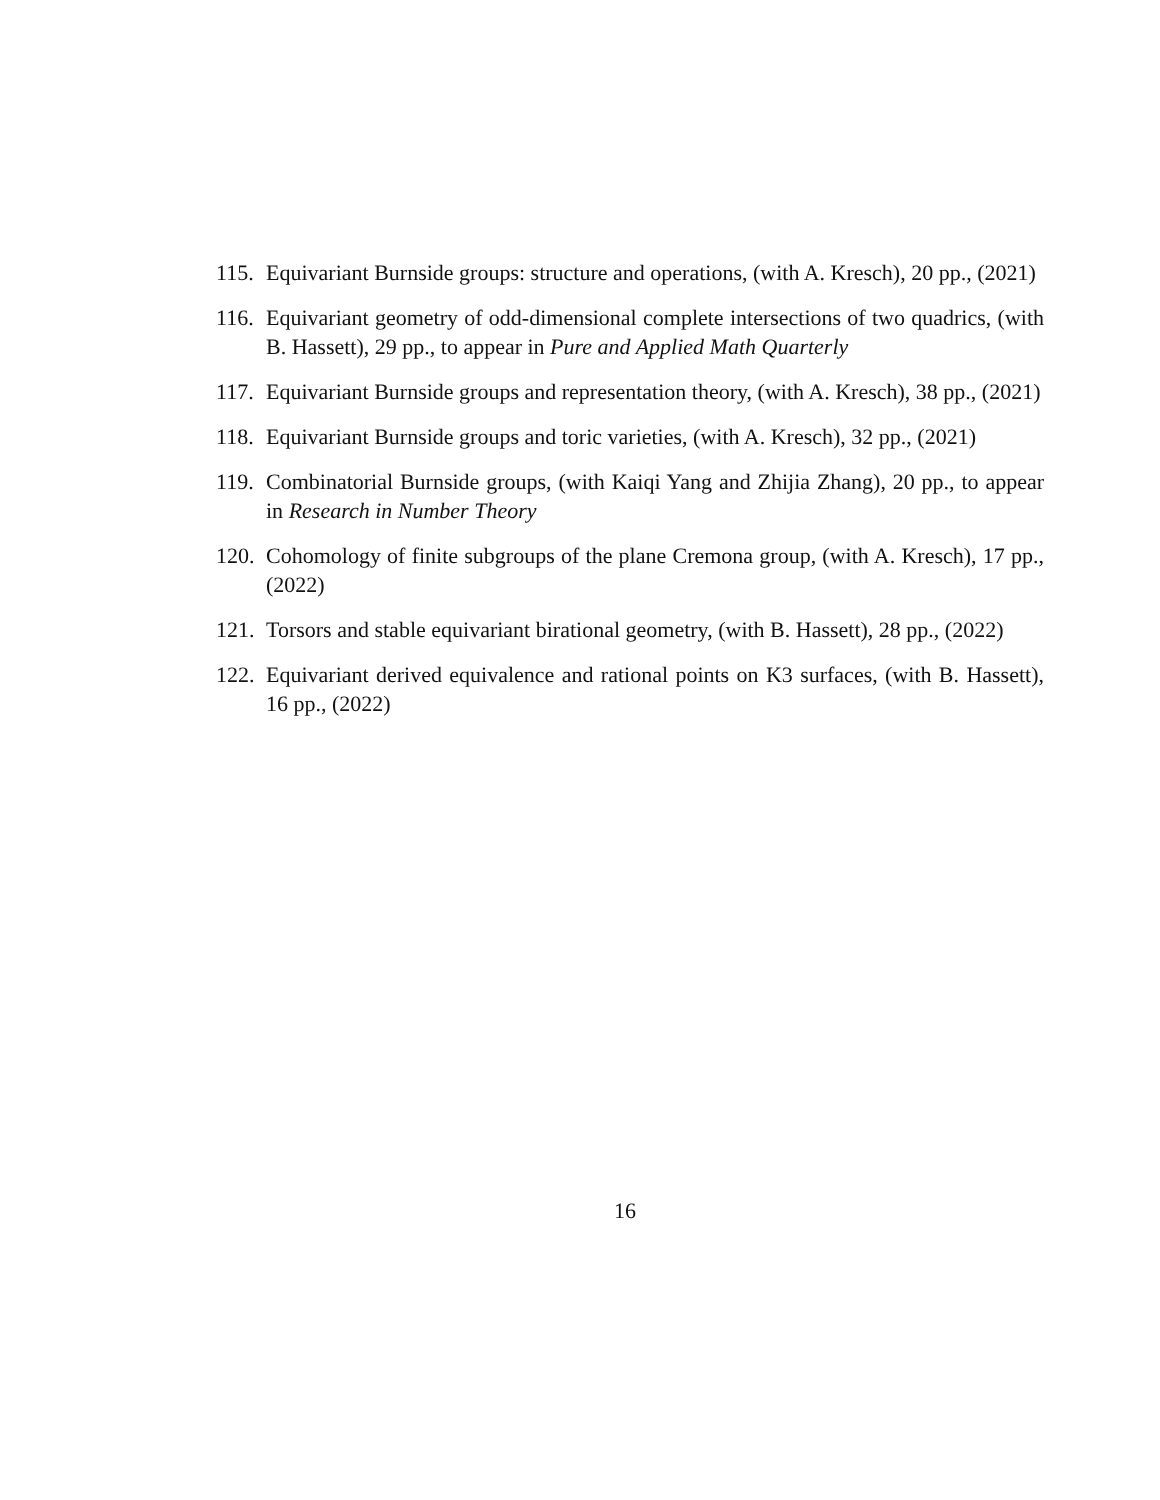115. Equivariant Burnside groups: structure and operations, (with A. Kresch), 20 pp., (2021)
116. Equivariant geometry of odd-dimensional complete intersections of two quadrics, (with B. Hassett), 29 pp., to appear in Pure and Applied Math Quarterly
117. Equivariant Burnside groups and representation theory, (with A. Kresch), 38 pp., (2021)
118. Equivariant Burnside groups and toric varieties, (with A. Kresch), 32 pp., (2021)
119. Combinatorial Burnside groups, (with Kaiqi Yang and Zhijia Zhang), 20 pp., to appear in Research in Number Theory
120. Cohomology of finite subgroups of the plane Cremona group, (with A. Kresch), 17 pp., (2022)
121. Torsors and stable equivariant birational geometry, (with B. Hassett), 28 pp., (2022)
122. Equivariant derived equivalence and rational points on K3 surfaces, (with B. Hassett), 16 pp., (2022)
16